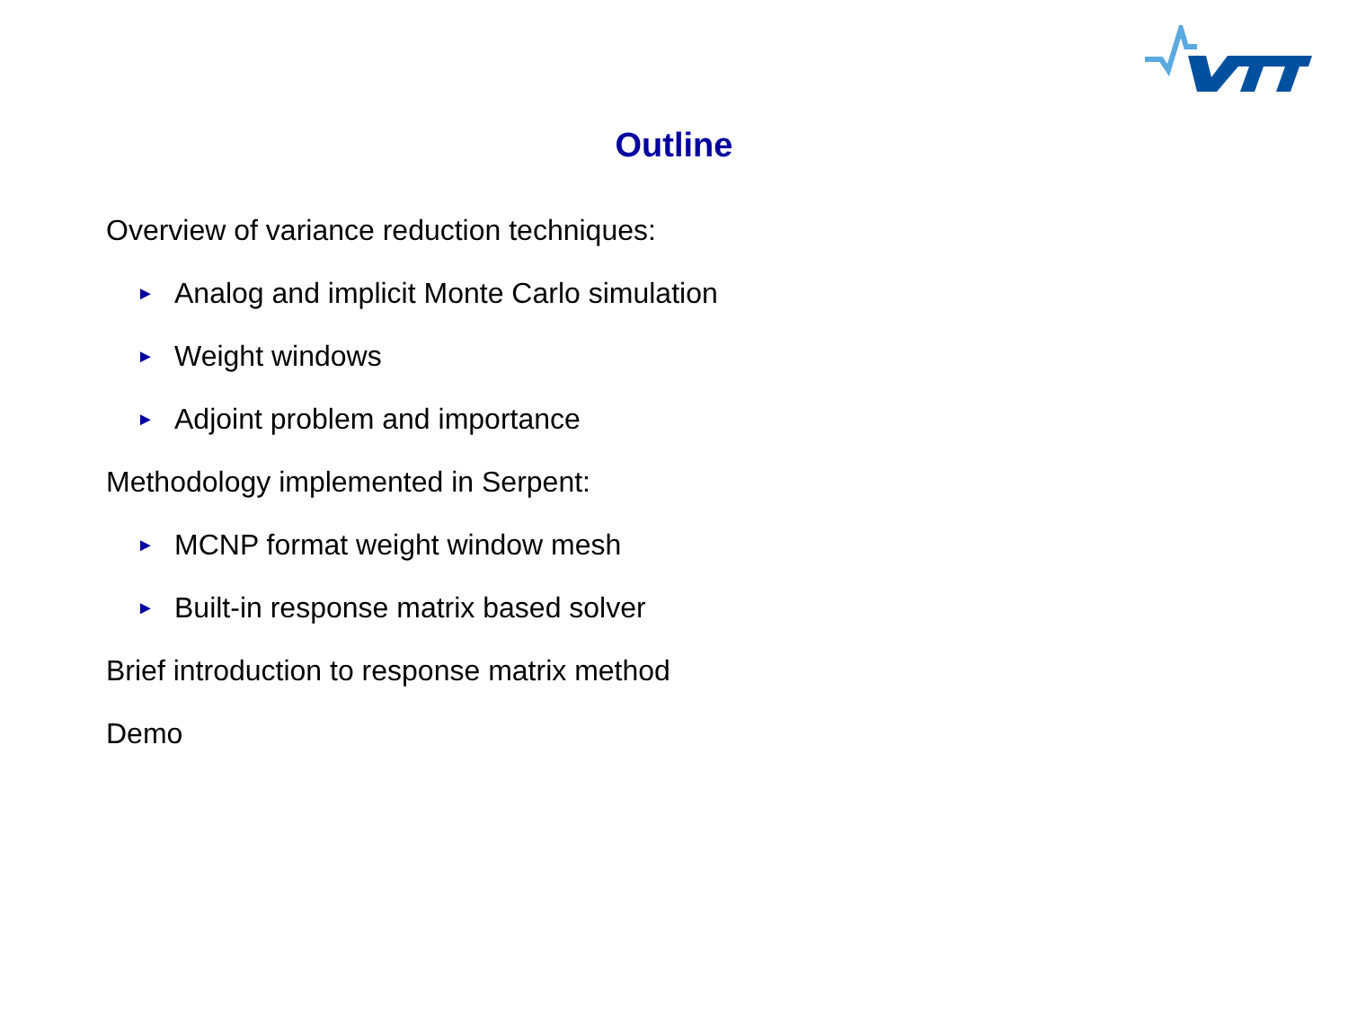Outline
Overview of variance reduction techniques:
► Analog and implicit Monte Carlo simulation
► Weight windows
► Adjoint problem and importance
Methodology implemented in Serpent:
► MCNP format weight window mesh
► Built-in response matrix based solver
Brief introduction to response matrix method
Demo